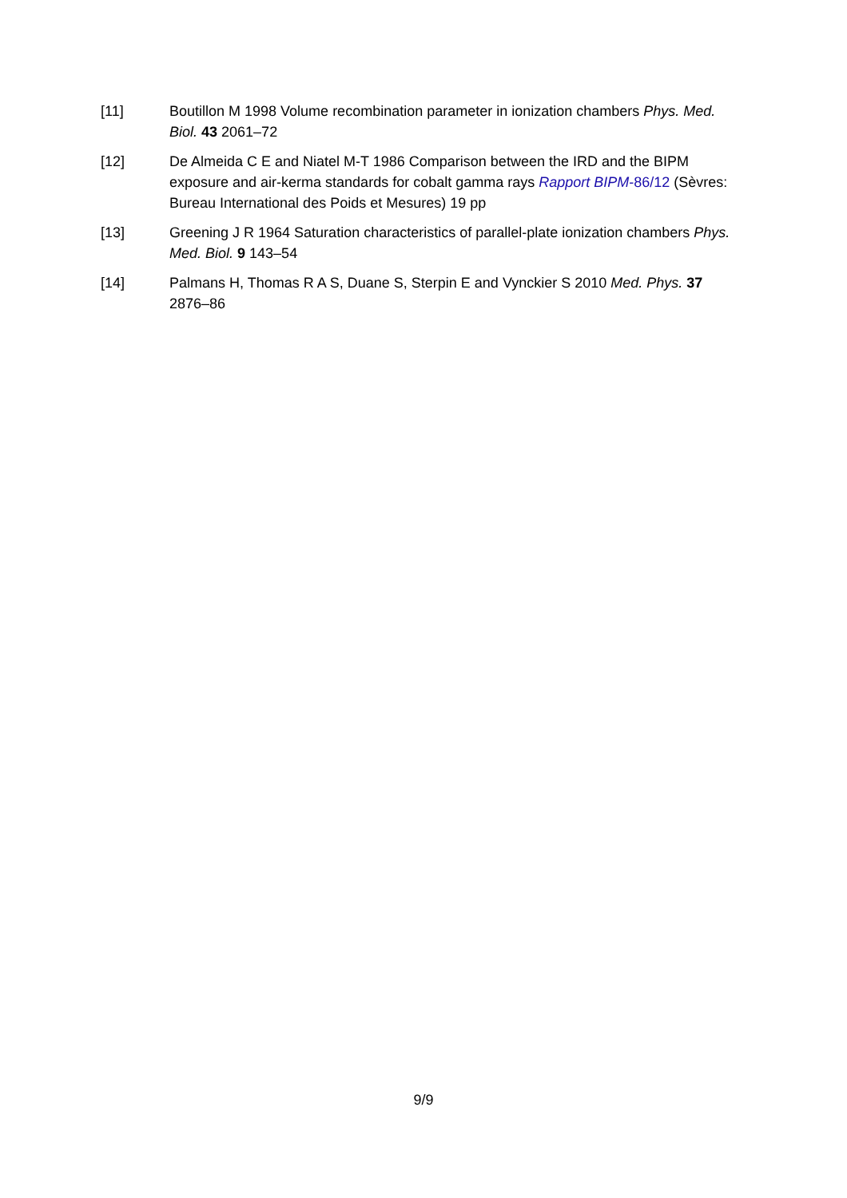[11] Boutillon M 1998 Volume recombination parameter in ionization chambers Phys. Med. Biol. 43 2061–72
[12] De Almeida C E and Niatel M-T 1986 Comparison between the IRD and the BIPM exposure and air-kerma standards for cobalt gamma rays Rapport BIPM-86/12 (Sèvres: Bureau International des Poids et Mesures) 19 pp
[13] Greening J R 1964 Saturation characteristics of parallel-plate ionization chambers Phys. Med. Biol. 9 143–54
[14] Palmans H, Thomas R A S, Duane S, Sterpin E and Vynckier S 2010 Med. Phys. 37 2876–86
9/9